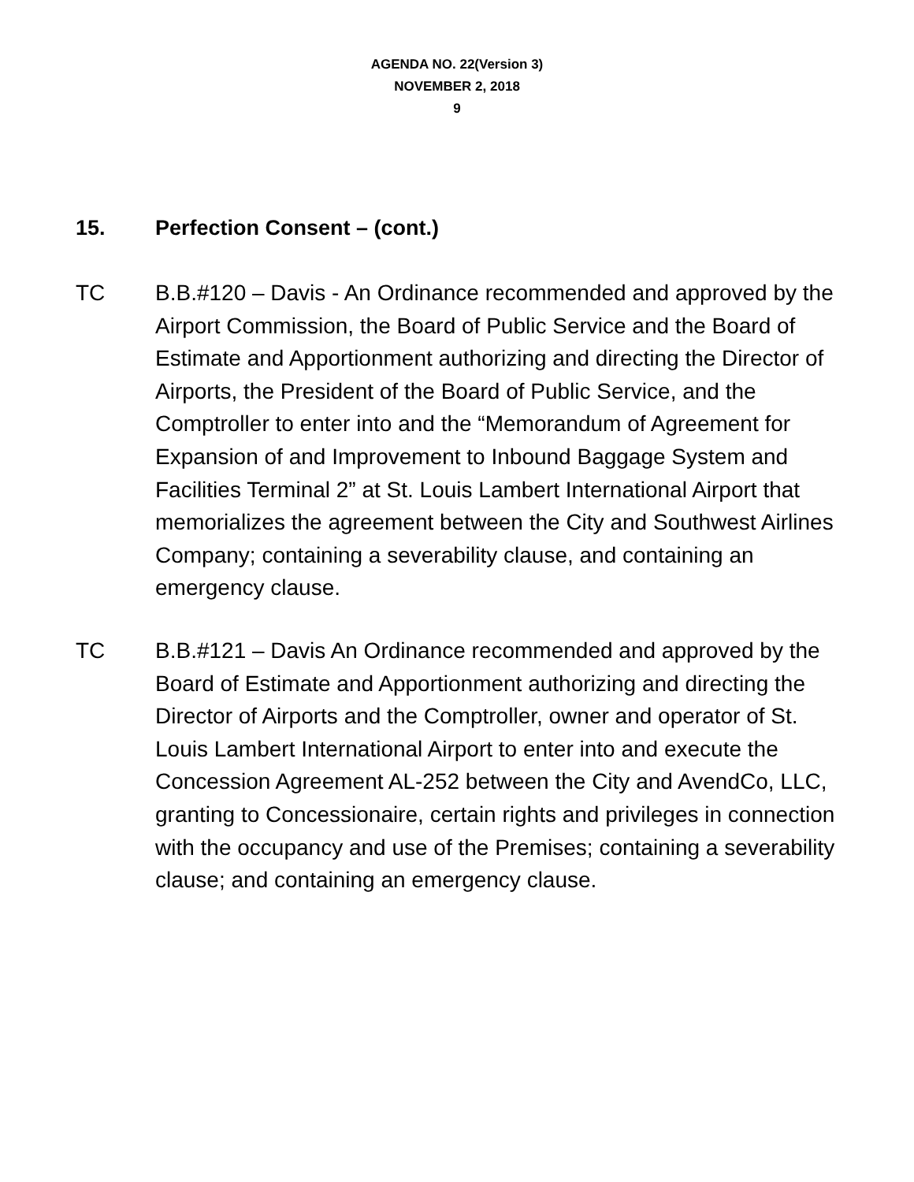AGENDA NO. 22(Version 3)
NOVEMBER 2, 2018
9
15. Perfection Consent – (cont.)
TC B.B.#120 – Davis - An Ordinance recommended and approved by the Airport Commission, the Board of Public Service and the Board of Estimate and Apportionment authorizing and directing the Director of Airports, the President of the Board of Public Service, and the Comptroller to enter into and the “Memorandum of Agreement for Expansion of and Improvement to Inbound Baggage System and Facilities Terminal 2” at St. Louis Lambert International Airport that memorializes the agreement between the City and Southwest Airlines Company; containing a severability clause, and containing an emergency clause.
TC B.B.#121 – Davis An Ordinance recommended and approved by the Board of Estimate and Apportionment authorizing and directing the Director of Airports and the Comptroller, owner and operator of St. Louis Lambert International Airport to enter into and execute the Concession Agreement AL-252 between the City and AvendCo, LLC, granting to Concessionaire, certain rights and privileges in connection with the occupancy and use of the Premises; containing a severability clause; and containing an emergency clause.